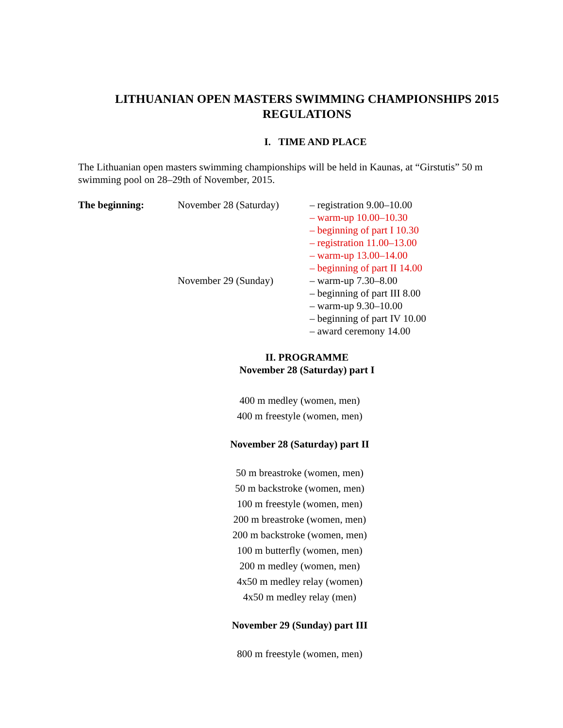LITHUANIAN OPEN MASTERS SWIMMING CHAMPIONSHIPS 2015
REGULATIONS
I. TIME AND PLACE
The Lithuanian open masters swimming championships will be held in Kaunas, at “Girstutis” 50 m swimming pool on 28–29th of November, 2015.
The beginning: November 28 (Saturday)
November 29 (Sunday)
– registration 9.00–10.00
– warm-up 10.00–10.30
– beginning of part I 10.30
– registration 11.00–13.00
– warm-up 13.00–14.00
– beginning of part II 14.00
– warm-up 7.30–8.00
– beginning of part III 8.00
– warm-up 9.30–10.00
– beginning of part IV 10.00
– award ceremony 14.00
II. PROGRAMME
November 28 (Saturday) part I
400 m medley (women, men)
400 m freestyle (women, men)
November 28 (Saturday) part II
50 m breastroke (women, men)
50 m backstroke (women, men)
100 m freestyle (women, men)
200 m breastroke (women, men)
200 m backstroke (women, men)
100 m butterfly (women, men)
200 m medley (women, men)
4x50 m medley relay (women)
4x50 m medley relay (men)
November 29 (Sunday) part III
800 m freestyle (women, men)